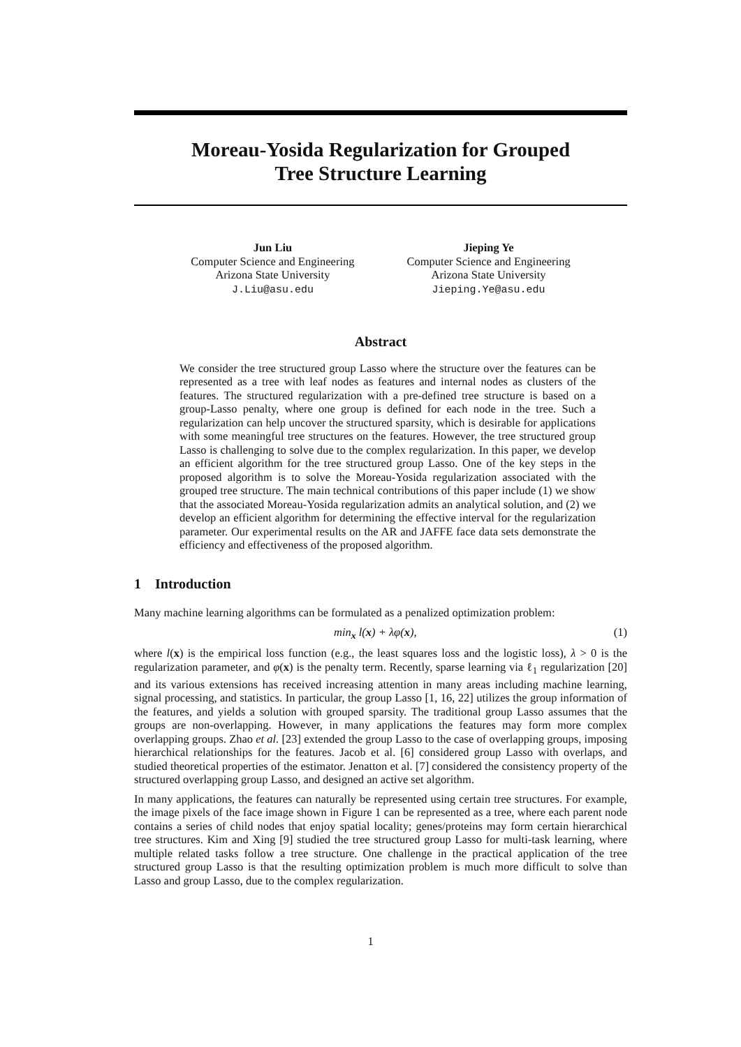Moreau-Yosida Regularization for Grouped
Tree Structure Learning
Jun Liu
Computer Science and Engineering
Arizona State University
J.Liu@asu.edu
Jieping Ye
Computer Science and Engineering
Arizona State University
Jieping.Ye@asu.edu
Abstract
We consider the tree structured group Lasso where the structure over the features can be represented as a tree with leaf nodes as features and internal nodes as clusters of the features. The structured regularization with a pre-defined tree structure is based on a group-Lasso penalty, where one group is defined for each node in the tree. Such a regularization can help uncover the structured sparsity, which is desirable for applications with some meaningful tree structures on the features. However, the tree structured group Lasso is challenging to solve due to the complex regularization. In this paper, we develop an efficient algorithm for the tree structured group Lasso. One of the key steps in the proposed algorithm is to solve the Moreau-Yosida regularization associated with the grouped tree structure. The main technical contributions of this paper include (1) we show that the associated Moreau-Yosida regularization admits an analytical solution, and (2) we develop an efficient algorithm for determining the effective interval for the regularization parameter. Our experimental results on the AR and JAFFE face data sets demonstrate the efficiency and effectiveness of the proposed algorithm.
1 Introduction
Many machine learning algorithms can be formulated as a penalized optimization problem:
min<sub>x</sub> l(x) + λφ(x), (1)
where l(x) is the empirical loss function (e.g., the least squares loss and the logistic loss), λ > 0 is the regularization parameter, and φ(x) is the penalty term. Recently, sparse learning via ℓ<sub>1</sub> regularization [20] and its various extensions has received increasing attention in many areas including machine learning, signal processing, and statistics. In particular, the group Lasso [1, 16, 22] utilizes the group information of the features, and yields a solution with grouped sparsity. The traditional group Lasso assumes that the groups are non-overlapping. However, in many applications the features may form more complex overlapping groups. Zhao et al. [23] extended the group Lasso to the case of overlapping groups, imposing hierarchical relationships for the features. Jacob et al. [6] considered group Lasso with overlaps, and studied theoretical properties of the estimator. Jenatton et al. [7] considered the consistency property of the structured overlapping group Lasso, and designed an active set algorithm.
In many applications, the features can naturally be represented using certain tree structures. For example, the image pixels of the face image shown in Figure 1 can be represented as a tree, where each parent node contains a series of child nodes that enjoy spatial locality; genes/proteins may form certain hierarchical tree structures. Kim and Xing [9] studied the tree structured group Lasso for multi-task learning, where multiple related tasks follow a tree structure. One challenge in the practical application of the tree structured group Lasso is that the resulting optimization problem is much more difficult to solve than Lasso and group Lasso, due to the complex regularization.
1